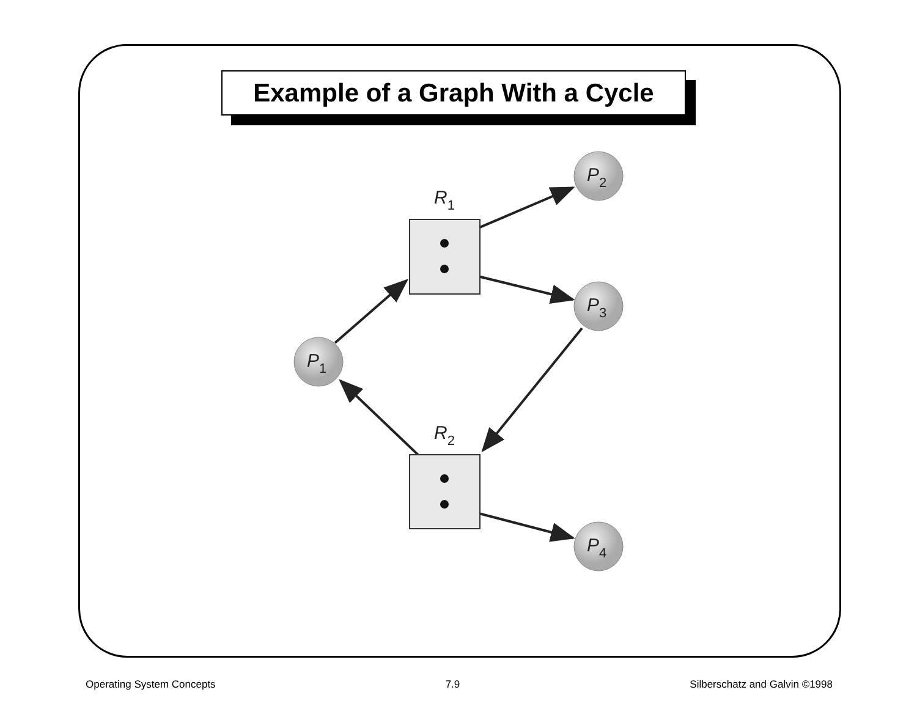Example of a Graph With a Cycle
P2
P3
P1
P4
R1
R2
Operating System Concepts 7.9 Silberschatz and Galvin ©1998